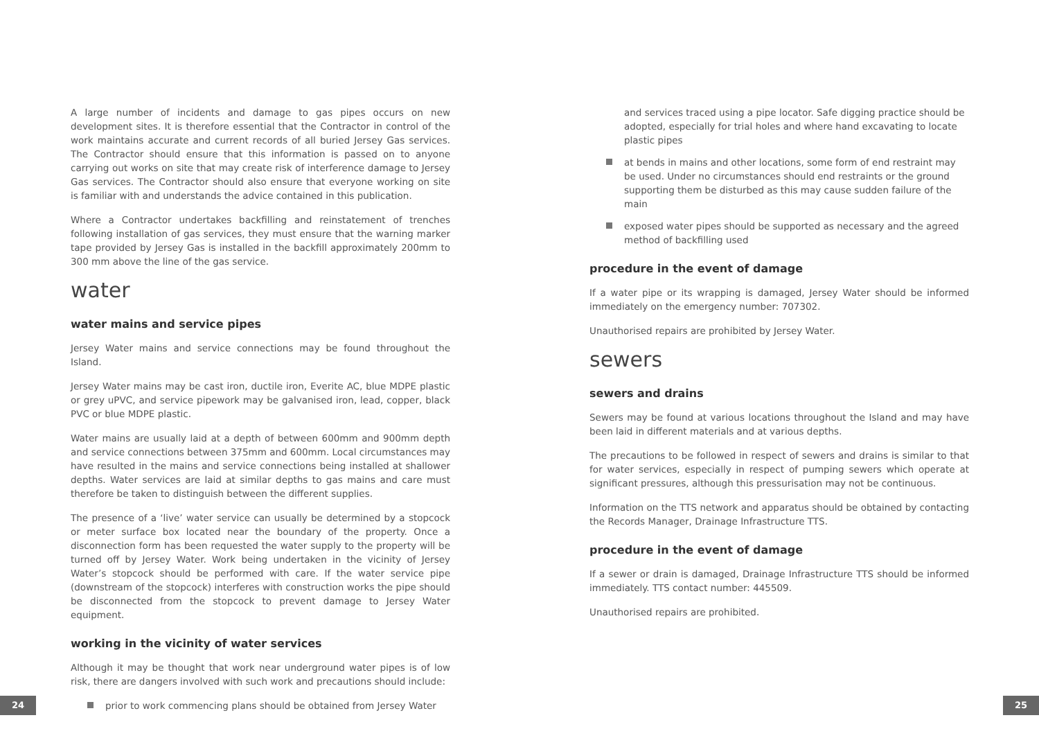A large number of incidents and damage to gas pipes occurs on new development sites. It is therefore essential that the Contractor in control of the work maintains accurate and current records of all buried Jersey Gas services. The Contractor should ensure that this information is passed on to anyone carrying out works on site that may create risk of interference damage to Jersey Gas services. The Contractor should also ensure that everyone working on site is familiar with and understands the advice contained in this publication.
Where a Contractor undertakes backfilling and reinstatement of trenches following installation of gas services, they must ensure that the warning marker tape provided by Jersey Gas is installed in the backfill approximately 200mm to 300 mm above the line of the gas service.
water
water mains and service pipes
Jersey Water mains and service connections may be found throughout the Island.
Jersey Water mains may be cast iron, ductile iron, Everite AC, blue MDPE plastic or grey uPVC, and service pipework may be galvanised iron, lead, copper, black PVC or blue MDPE plastic.
Water mains are usually laid at a depth of between 600mm and 900mm depth and service connections between 375mm and 600mm. Local circumstances may have resulted in the mains and service connections being installed at shallower depths. Water services are laid at similar depths to gas mains and care must therefore be taken to distinguish between the different supplies.
The presence of a ‘live’ water service can usually be determined by a stopcock or meter surface box located near the boundary of the property. Once a disconnection form has been requested the water supply to the property will be turned off by Jersey Water. Work being undertaken in the vicinity of Jersey Water’s stopcock should be performed with care. If the water service pipe (downstream of the stopcock) interferes with construction works the pipe should be disconnected from the stopcock to prevent damage to Jersey Water equipment.
working in the vicinity of water services
Although it may be thought that work near underground water pipes is of low risk, there are dangers involved with such work and precautions should include:
prior to work commencing plans should be obtained from Jersey Water
and services traced using a pipe locator. Safe digging practice should be adopted, especially for trial holes and where hand excavating to locate plastic pipes
at bends in mains and other locations, some form of end restraint may be used. Under no circumstances should end restraints or the ground supporting them be disturbed as this may cause sudden failure of the main
exposed water pipes should be supported as necessary and the agreed method of backfilling used
procedure in the event of damage
If a water pipe or its wrapping is damaged, Jersey Water should be informed immediately on the emergency number: 707302.
Unauthorised repairs are prohibited by Jersey Water.
sewers
sewers and drains
Sewers may be found at various locations throughout the Island and may have been laid in different materials and at various depths.
The precautions to be followed in respect of sewers and drains is similar to that for water services, especially in respect of pumping sewers which operate at significant pressures, although this pressurisation may not be continuous.
Information on the TTS network and apparatus should be obtained by contacting the Records Manager, Drainage Infrastructure TTS.
procedure in the event of damage
If a sewer or drain is damaged, Drainage Infrastructure TTS should be informed immediately. TTS contact number: 445509.
Unauthorised repairs are prohibited.
24 25